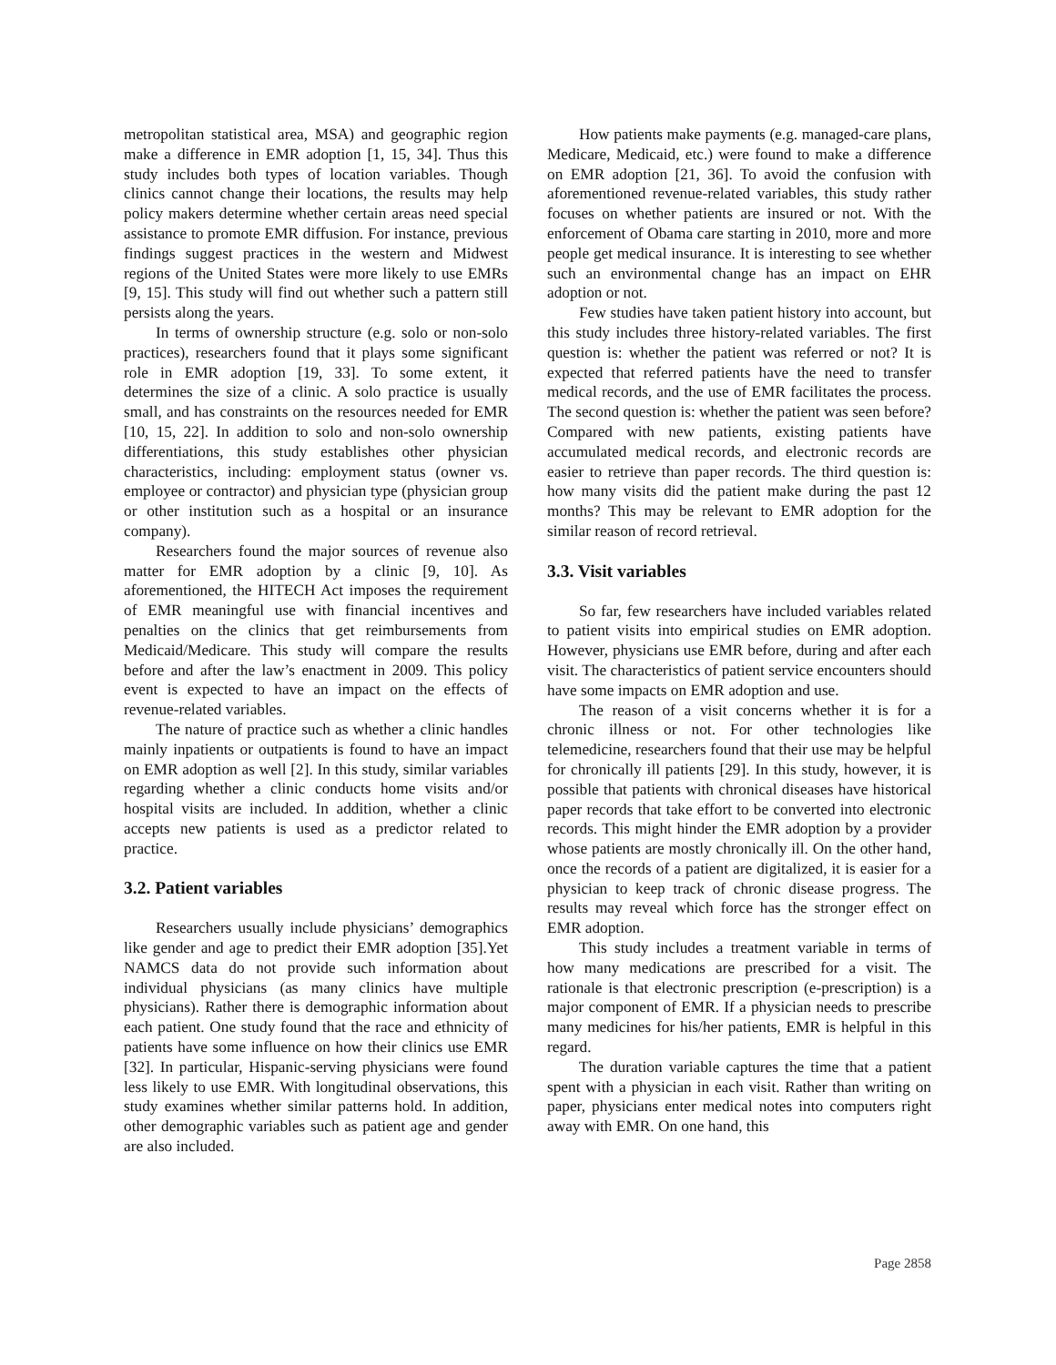metropolitan statistical area, MSA) and geographic region make a difference in EMR adoption [1, 15, 34]. Thus this study includes both types of location variables. Though clinics cannot change their locations, the results may help policy makers determine whether certain areas need special assistance to promote EMR diffusion. For instance, previous findings suggest practices in the western and Midwest regions of the United States were more likely to use EMRs [9, 15]. This study will find out whether such a pattern still persists along the years.
In terms of ownership structure (e.g. solo or non-solo practices), researchers found that it plays some significant role in EMR adoption [19, 33]. To some extent, it determines the size of a clinic. A solo practice is usually small, and has constraints on the resources needed for EMR [10, 15, 22]. In addition to solo and non-solo ownership differentiations, this study establishes other physician characteristics, including: employment status (owner vs. employee or contractor) and physician type (physician group or other institution such as a hospital or an insurance company).
Researchers found the major sources of revenue also matter for EMR adoption by a clinic [9, 10]. As aforementioned, the HITECH Act imposes the requirement of EMR meaningful use with financial incentives and penalties on the clinics that get reimbursements from Medicaid/Medicare. This study will compare the results before and after the law’s enactment in 2009. This policy event is expected to have an impact on the effects of revenue-related variables.
The nature of practice such as whether a clinic handles mainly inpatients or outpatients is found to have an impact on EMR adoption as well [2]. In this study, similar variables regarding whether a clinic conducts home visits and/or hospital visits are included. In addition, whether a clinic accepts new patients is used as a predictor related to practice.
3.2. Patient variables
Researchers usually include physicians’ demographics like gender and age to predict their EMR adoption [35].Yet NAMCS data do not provide such information about individual physicians (as many clinics have multiple physicians). Rather there is demographic information about each patient. One study found that the race and ethnicity of patients have some influence on how their clinics use EMR [32]. In particular, Hispanic-serving physicians were found less likely to use EMR. With longitudinal observations, this study examines whether similar patterns hold. In addition, other demographic variables such as patient age and gender are also included.
How patients make payments (e.g. managed-care plans, Medicare, Medicaid, etc.) were found to make a difference on EMR adoption [21, 36]. To avoid the confusion with aforementioned revenue-related variables, this study rather focuses on whether patients are insured or not. With the enforcement of Obama care starting in 2010, more and more people get medical insurance. It is interesting to see whether such an environmental change has an impact on EHR adoption or not.
Few studies have taken patient history into account, but this study includes three history-related variables. The first question is: whether the patient was referred or not? It is expected that referred patients have the need to transfer medical records, and the use of EMR facilitates the process. The second question is: whether the patient was seen before? Compared with new patients, existing patients have accumulated medical records, and electronic records are easier to retrieve than paper records. The third question is: how many visits did the patient make during the past 12 months? This may be relevant to EMR adoption for the similar reason of record retrieval.
3.3. Visit variables
So far, few researchers have included variables related to patient visits into empirical studies on EMR adoption. However, physicians use EMR before, during and after each visit. The characteristics of patient service encounters should have some impacts on EMR adoption and use.
The reason of a visit concerns whether it is for a chronic illness or not. For other technologies like telemedicine, researchers found that their use may be helpful for chronically ill patients [29]. In this study, however, it is possible that patients with chronical diseases have historical paper records that take effort to be converted into electronic records. This might hinder the EMR adoption by a provider whose patients are mostly chronically ill. On the other hand, once the records of a patient are digitalized, it is easier for a physician to keep track of chronic disease progress. The results may reveal which force has the stronger effect on EMR adoption.
This study includes a treatment variable in terms of how many medications are prescribed for a visit. The rationale is that electronic prescription (e-prescription) is a major component of EMR. If a physician needs to prescribe many medicines for his/her patients, EMR is helpful in this regard.
The duration variable captures the time that a patient spent with a physician in each visit. Rather than writing on paper, physicians enter medical notes into computers right away with EMR. On one hand, this
Page 2858